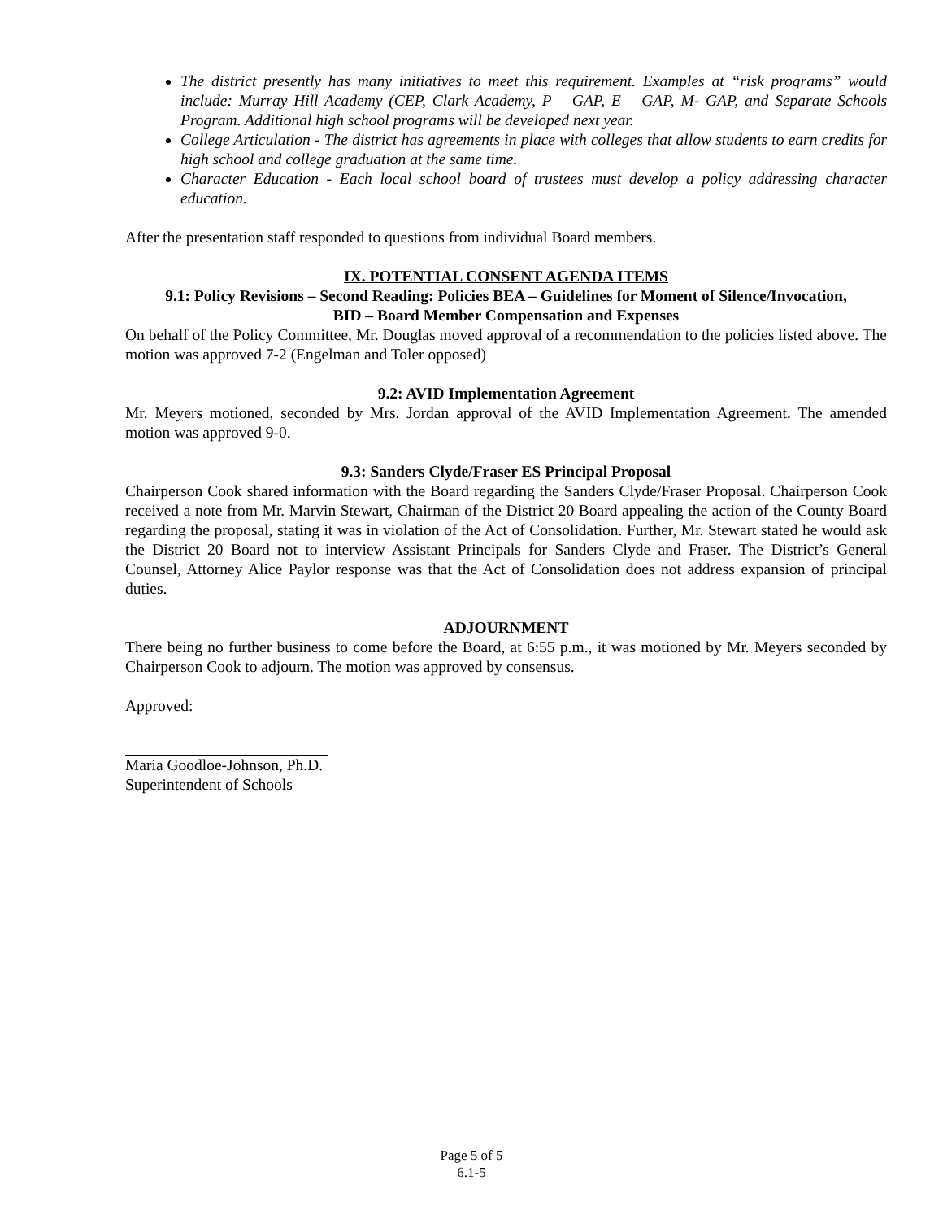The district presently has many initiatives to meet this requirement. Examples at “risk programs” would include: Murray Hill Academy (CEP, Clark Academy, P – GAP, E – GAP, M- GAP, and Separate Schools Program. Additional high school programs will be developed next year.
College Articulation - The district has agreements in place with colleges that allow students to earn credits for high school and college graduation at the same time.
Character Education - Each local school board of trustees must develop a policy addressing character education.
After the presentation staff responded to questions from individual Board members.
IX. POTENTIAL CONSENT AGENDA ITEMS
9.1: Policy Revisions – Second Reading: Policies BEA – Guidelines for Moment of Silence/Invocation,
BID – Board Member Compensation and Expenses
On behalf of the Policy Committee, Mr. Douglas moved approval of a recommendation to the policies listed above. The motion was approved 7-2 (Engelman and Toler opposed)
9.2: AVID Implementation Agreement
Mr. Meyers motioned, seconded by Mrs. Jordan approval of the AVID Implementation Agreement. The amended motion was approved 9-0.
9.3: Sanders Clyde/Fraser ES Principal Proposal
Chairperson Cook shared information with the Board regarding the Sanders Clyde/Fraser Proposal. Chairperson Cook received a note from Mr. Marvin Stewart, Chairman of the District 20 Board appealing the action of the County Board regarding the proposal, stating it was in violation of the Act of Consolidation. Further, Mr. Stewart stated he would ask the District 20 Board not to interview Assistant Principals for Sanders Clyde and Fraser. The District’s General Counsel, Attorney Alice Paylor response was that the Act of Consolidation does not address expansion of principal duties.
ADJOURNMENT
There being no further business to come before the Board, at 6:55 p.m., it was motioned by Mr. Meyers seconded by Chairperson Cook to adjourn. The motion was approved by consensus.
Approved:
Maria Goodloe-Johnson, Ph.D.
Superintendent of Schools
Page 5 of 5
6.1-5